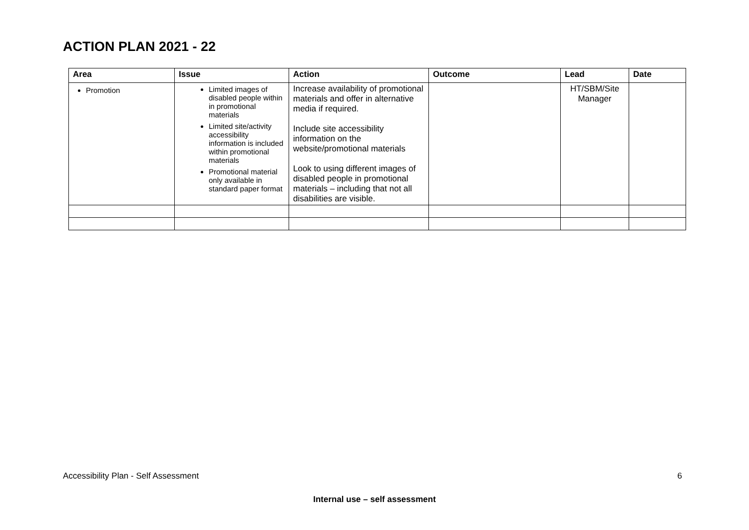ACTION PLAN 2021 - 22
| Area | Issue | Action | Outcome | Lead | Date |
| --- | --- | --- | --- | --- | --- |
| Promotion | Limited images of disabled people within in promotional materials Limited site/activity accessibility information is included within promotional materials Promotional material only available in standard paper format | Increase availability of promotional materials and offer in alternative media if required. Include site accessibility information on the website/promotional materials Look to using different images of disabled people in promotional materials – including that not all disabilities are visible. | | HT/SBM/Site Manager | |
Accessibility Plan - Self Assessment 6
Internal use – self assessment